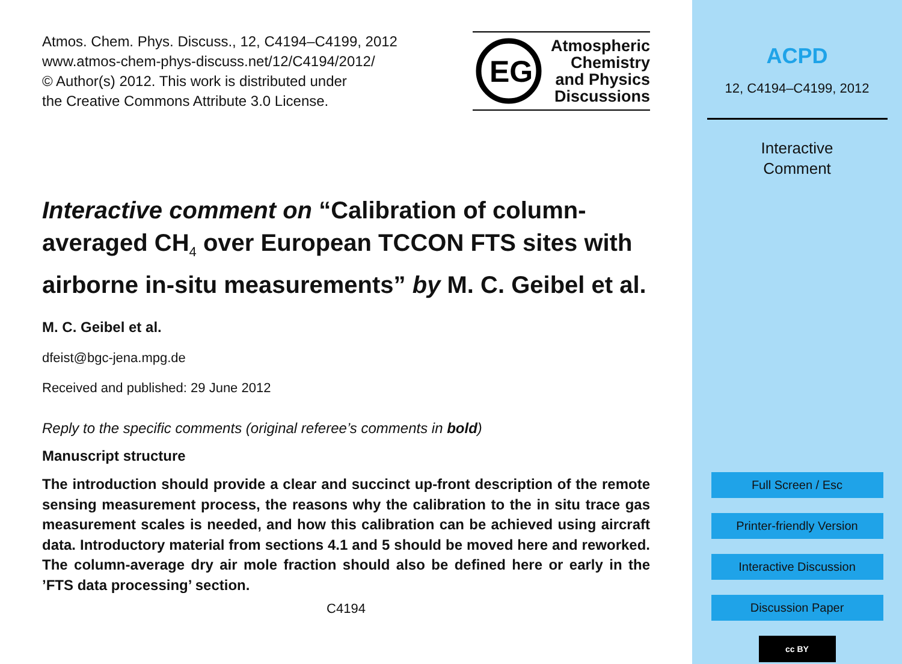Atmos. Chem. Phys. Discuss., 12, C4194–C4199, 2012
www.atmos-chem-phys-discuss.net/12/C4194/2012/
© Author(s) 2012. This work is distributed under
the Creative Commons Attribute 3.0 License.
EG
Atmospheric
Chemistry
and Physics
Discussions
Interactive comment on “Calibration of column-averaged CH<sub>4</sub> over European TCCON FTS sites with airborne in-situ measurements” by M. C. Geibel et al.
M. C. Geibel et al.
dfeist@bgc-jena.mpg.de
Received and published: 29 June 2012
Reply to the specific comments (original referee’s comments in bold)
Manuscript structure
The introduction should provide a clear and succinct up-front description of the remote sensing measurement process, the reasons why the calibration to the in situ trace gas measurement scales is needed, and how this calibration can be achieved using aircraft data. Introductory material from sections 4.1 and 5 should be moved here and reworked. The column-average dry air mole fraction should also be defined here or early in the ’FTS data processing’ section.
C4194
ACPD
12, C4194–C4199, 2012
Interactive
Comment
Full Screen / Esc
Printer-friendly Version
Interactive Discussion
Discussion Paper
cc BY